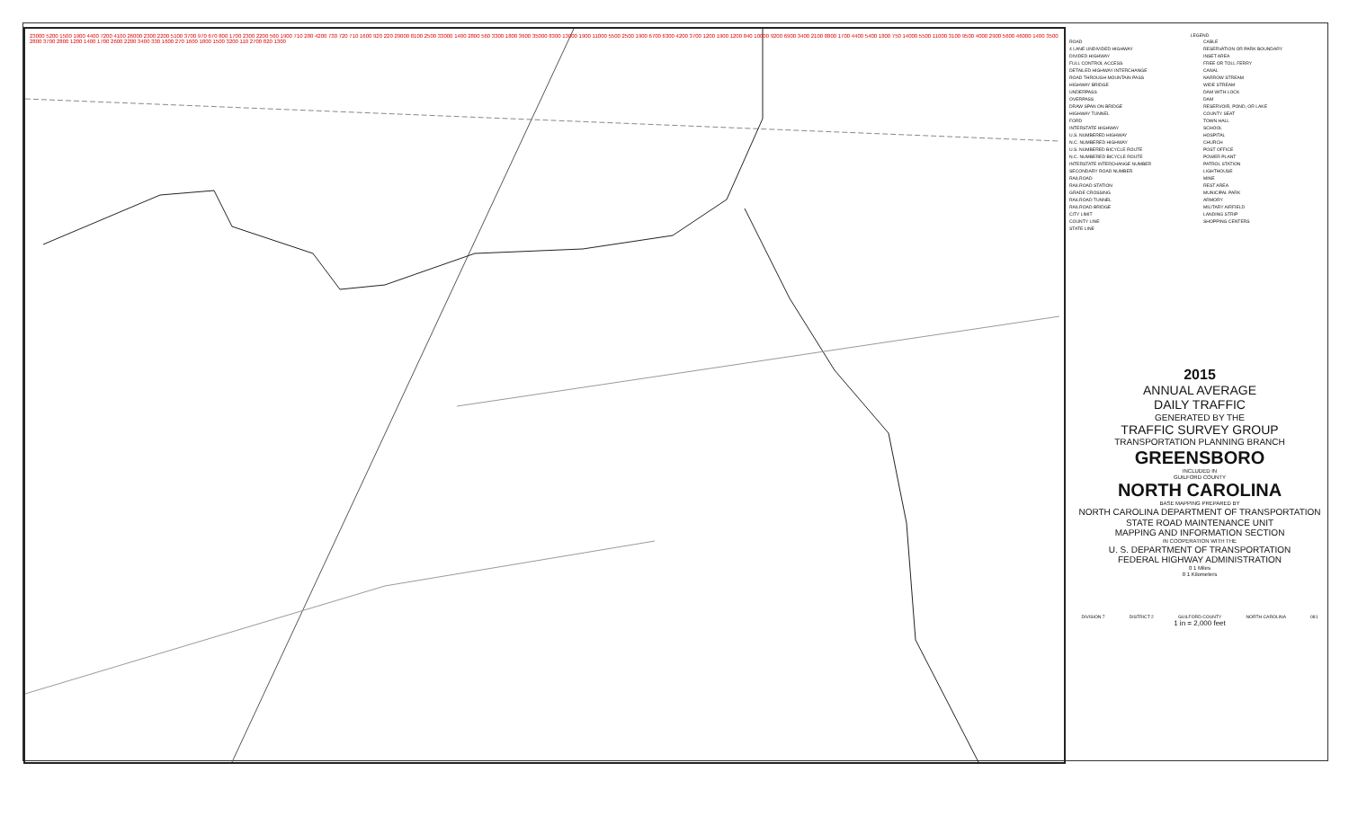23000 5200 1500 1900 4400 7200 4100 26000 2300 2200 5100 3700 970 670 800 1700 2300 2200 560 1900 710 280 4200 730 720 710 1600 920 220 29000 8100 2500 33000 1400 2800 560 3300 1800 3600 35000 8300 13000 1900 11000 5500 2500 1900 6700 6300 4200 3700 1200 1900 1200 840 10000 9200 6900 3400 2100 8800 1700 4400 5400 1800 750 14000 5500 11000 3100 9500 4000 2900 5600 46000 1400 3500 2800 3700 2800 1200 1400 1700 2600 2200 3400 330 1600 270 1600 1800 1500 3200 110 2700 820 1300
LEGEND
ROAD
4 LANE UNDIVIDED HIGHWAY
DIVIDED HIGHWAY
FULL CONTROL ACCESS
DETAILED HIGHWAY INTERCHANGE
ROAD THROUGH MOUNTAIN PASS
HIGHWAY BRIDGE
UNDERPASS
OVERPASS
DRAW SPAN ON BRIDGE
HIGHWAY TUNNEL
FORD
INTERSTATE HIGHWAY
U.S. NUMBERED HIGHWAY
N.C. NUMBERED HIGHWAY
U.S. NUMBERED BICYCLE ROUTE
N.C. NUMBERED BICYCLE ROUTE
INTERSTATE INTERCHANGE NUMBER
SECONDARY ROAD NUMBER
RAILROAD
RAILROAD STATION
GRADE CROSSING
RAILROAD TUNNEL
RAILROAD BRIDGE
CITY LIMIT
COUNTY LINE
STATE LINE
CABLE
RESERVATION OR PARK BOUNDARY
INSET AREA
FREE OR TOLL FERRY
CANAL
NARROW STREAM
WIDE STREAM
DAM WITH LOCK
DAM
RESERVOIR, POND, OR LAKE
COUNTY SEAT
TOWN HALL
SCHOOL
HOSPITAL
CHURCH
POST OFFICE
POWER PLANT
PATROL STATION
LIGHTHOUSE
MINE
REST AREA
MUNICIPAL PARK
ARMORY
MILITARY AIRFIELD
LANDING STRIP
SHOPPING CENTERS
2015
ANNUAL AVERAGE
DAILY TRAFFIC
GENERATED BY THE
TRAFFIC SURVEY GROUP
TRANSPORTATION PLANNING BRANCH
GREENSBORO
INCLUDED IN
GUILFORD COUNTY
NORTH CAROLINA
BASE MAPPING PREPARED BY
NORTH CAROLINA DEPARTMENT OF TRANSPORTATION
STATE ROAD MAINTENANCE UNIT
MAPPING AND INFORMATION SECTION
IN COOPERATION WITH THE
U. S. DEPARTMENT OF TRANSPORTATION
FEDERAL HIGHWAY ADMINISTRATION
0 1 Miles
0 1 Kilometers
DIVISION 7 DISTRICT 2 GUILFORD COUNTY NORTH CAROLINA 081
1 in = 2,000 feet